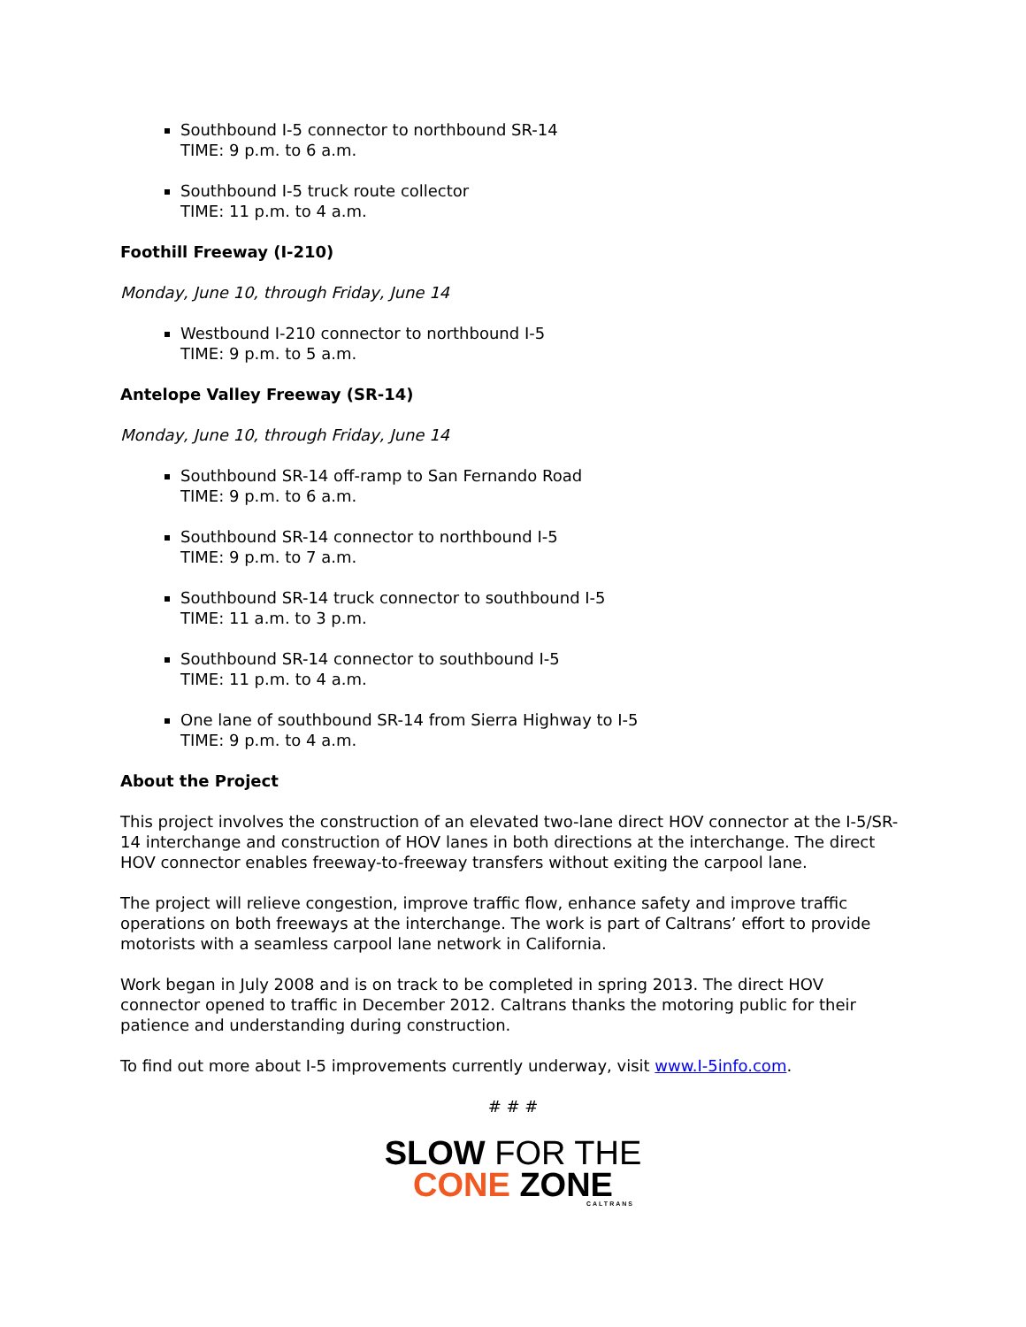Southbound I-5 connector to northbound SR-14
TIME: 9 p.m. to 6 a.m.
Southbound I-5 truck route collector
TIME: 11 p.m. to 4 a.m.
Foothill Freeway (I-210)
Monday, June 10, through Friday, June 14
Westbound I-210 connector to northbound I-5
TIME: 9 p.m. to 5 a.m.
Antelope Valley Freeway (SR-14)
Monday, June 10, through Friday, June 14
Southbound SR-14 off-ramp to San Fernando Road
TIME: 9 p.m. to 6 a.m.
Southbound SR-14 connector to northbound I-5
TIME: 9 p.m. to 7 a.m.
Southbound SR-14 truck connector to southbound I-5
TIME: 11 a.m. to 3 p.m.
Southbound SR-14 connector to southbound I-5
TIME: 11 p.m. to 4 a.m.
One lane of southbound SR-14 from Sierra Highway to I-5
TIME: 9 p.m. to 4 a.m.
About the Project
This project involves the construction of an elevated two-lane direct HOV connector at the I-5/SR-14 interchange and construction of HOV lanes in both directions at the interchange. The direct HOV connector enables freeway-to-freeway transfers without exiting the carpool lane.
The project will relieve congestion, improve traffic flow, enhance safety and improve traffic operations on both freeways at the interchange. The work is part of Caltrans’ effort to provide motorists with a seamless carpool lane network in California.
Work began in July 2008 and is on track to be completed in spring 2013. The direct HOV connector opened to traffic in December 2012. Caltrans thanks the motoring public for their patience and understanding during construction.
To find out more about I-5 improvements currently underway, visit www.I-5info.com.
# # #
SLOW FOR THE
CONE ZONE
CALTRANS